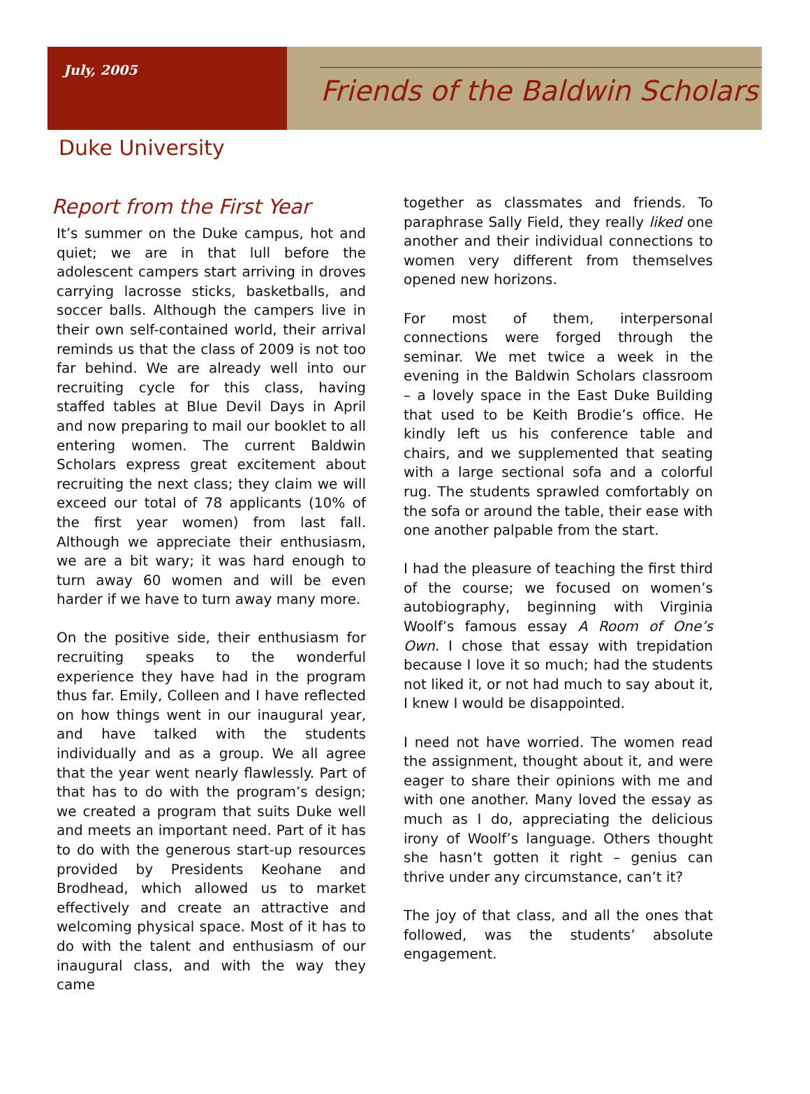July, 2005
Friends of the Baldwin Scholars
Duke University
Report from the First Year
It’s summer on the Duke campus, hot and quiet; we are in that lull before the adolescent campers start arriving in droves carrying lacrosse sticks, basketballs, and soccer balls. Although the campers live in their own self-contained world, their arrival reminds us that the class of 2009 is not too far behind. We are already well into our recruiting cycle for this class, having staffed tables at Blue Devil Days in April and now preparing to mail our booklet to all entering women. The current Baldwin Scholars express great excitement about recruiting the next class; they claim we will exceed our total of 78 applicants (10% of the first year women) from last fall. Although we appreciate their enthusiasm, we are a bit wary; it was hard enough to turn away 60 women and will be even harder if we have to turn away many more.
On the positive side, their enthusiasm for recruiting speaks to the wonderful experience they have had in the program thus far. Emily, Colleen and I have reflected on how things went in our inaugural year, and have talked with the students individually and as a group. We all agree that the year went nearly flawlessly. Part of that has to do with the program’s design; we created a program that suits Duke well and meets an important need. Part of it has to do with the generous start-up resources provided by Presidents Keohane and Brodhead, which allowed us to market effectively and create an attractive and welcoming physical space. Most of it has to do with the talent and enthusiasm of our inaugural class, and with the way they came
together as classmates and friends. To paraphrase Sally Field, they really liked one another and their individual connections to women very different from themselves opened new horizons.
For most of them, interpersonal connections were forged through the seminar. We met twice a week in the evening in the Baldwin Scholars classroom – a lovely space in the East Duke Building that used to be Keith Brodie’s office. He kindly left us his conference table and chairs, and we supplemented that seating with a large sectional sofa and a colorful rug. The students sprawled comfortably on the sofa or around the table, their ease with one another palpable from the start.
I had the pleasure of teaching the first third of the course; we focused on women’s autobiography, beginning with Virginia Woolf’s famous essay A Room of One’s Own. I chose that essay with trepidation because I love it so much; had the students not liked it, or not had much to say about it, I knew I would be disappointed.
I need not have worried. The women read the assignment, thought about it, and were eager to share their opinions with me and with one another. Many loved the essay as much as I do, appreciating the delicious irony of Woolf’s language. Others thought she hasn’t gotten it right – genius can thrive under any circumstance, can’t it?
The joy of that class, and all the ones that followed, was the students’ absolute engagement.